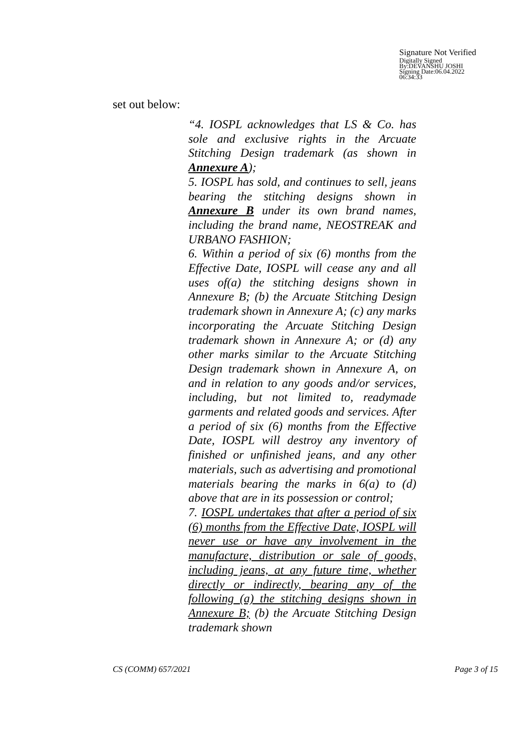Signature Not Verified
Digitally Signed
By:DEVANSHU JOSHI
Signing Date:06.04.2022
06:34:33
set out below:
“4. IOSPL acknowledges that LS & Co. has sole and exclusive rights in the Arcuate Stitching Design trademark (as shown in Annexure A);
5. IOSPL has sold, and continues to sell, jeans bearing the stitching designs shown in Annexure B under its own brand names, including the brand name, NEOSTREAK and URBANO FASHION;
6. Within a period of six (6) months from the Effective Date, IOSPL will cease any and all uses of(a) the stitching designs shown in Annexure B; (b) the Arcuate Stitching Design trademark shown in Annexure A; (c) any marks incorporating the Arcuate Stitching Design trademark shown in Annexure A; or (d) any other marks similar to the Arcuate Stitching Design trademark shown in Annexure A, on and in relation to any goods and/or services, including, but not limited to, readymade garments and related goods and services. After a period of six (6) months from the Effective Date, IOSPL will destroy any inventory of finished or unfinished jeans, and any other materials, such as advertising and promotional materials bearing the marks in 6(a) to (d) above that are in its possession or control;
7. IOSPL undertakes that after a period of six (6) months from the Effective Date, IOSPL will never use or have any involvement in the manufacture, distribution or sale of goods, including jeans, at any future time, whether directly or indirectly, bearing any of the following (a) the stitching designs shown in Annexure B; (b) the Arcuate Stitching Design trademark shown
CS (COMM) 657/2021 Page 3 of 15